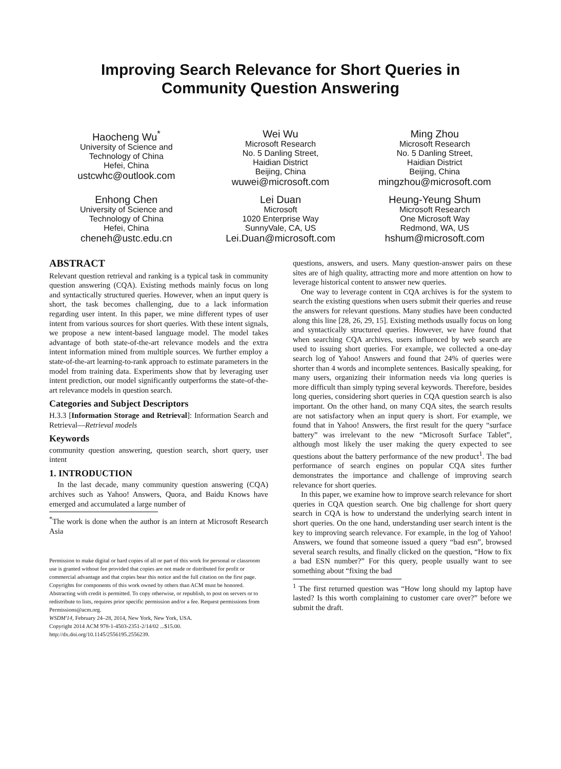Improving Search Relevance for Short Queries in
Community Question Answering
Haocheng Wu<sup>*</sup>
University of Science and
Technology of China
Hefei, China
ustcwhc@outlook.com
Wei Wu
Microsoft Research
No. 5 Danling Street,
Haidian District
Beijing, China
wuwei@microsoft.com
Ming Zhou
Microsoft Research
No. 5 Danling Street,
Haidian District
Beijing, China
mingzhou@microsoft.com
Enhong Chen
University of Science and
Technology of China
Hefei, China
cheneh@ustc.edu.cn
Lei Duan
Microsoft
1020 Enterprise Way
SunnyVale, CA, US
Lei.Duan@microsoft.com
Heung-Yeung Shum
Microsoft Research
One Microsoft Way
Redmond, WA, US
hshum@microsoft.com
ABSTRACT
Relevant question retrieval and ranking is a typical task in community question answering (CQA). Existing methods mainly focus on long and syntactically structured queries. However, when an input query is short, the task becomes challenging, due to a lack information regarding user intent. In this paper, we mine different types of user intent from various sources for short queries. With these intent signals, we propose a new intent-based language model. The model takes advantage of both state-of-the-art relevance models and the extra intent information mined from multiple sources. We further employ a state-of-the-art learning-to-rank approach to estimate parameters in the model from training data. Experiments show that by leveraging user intent prediction, our model significantly outperforms the state-of-the-art relevance models in question search.
Categories and Subject Descriptors
H.3.3 [Information Storage and Retrieval]: Information Search and Retrieval—Retrieval models
Keywords
community question answering, question search, short query, user intent
1. INTRODUCTION
In the last decade, many community question answering (CQA) archives such as Yahoo! Answers, Quora, and Baidu Knows have emerged and accumulated a large number of
<sup>*</sup> The work is done when the author is an intern at Microsoft Research Asia
Permission to make digital or hard copies of all or part of this work for personal or classroom use is granted without fee provided that copies are not made or distributed for profit or commercial advantage and that copies bear this notice and the full citation on the first page. Copyrights for components of this work owned by others than ACM must be honored. Abstracting with credit is permitted. To copy otherwise, or republish, to post on servers or to redistribute to lists, requires prior specific permission and/or a fee. Request permissions from Permissions@acm.org.
WSDM'14, February 24–28, 2014, New York, New York, USA.
Copyright 2014 ACM 978-1-4503-2351-2/14/02 ...$15.00.
http://dx.doi.org/10.1145/2556195.2556239.
questions, answers, and users. Many question-answer pairs on these sites are of high quality, attracting more and more attention on how to leverage historical content to answer new queries.
One way to leverage content in CQA archives is for the system to search the existing questions when users submit their queries and reuse the answers for relevant questions. Many studies have been conducted along this line [28, 26, 29, 15]. Existing methods usually focus on long and syntactically structured queries. However, we have found that when searching CQA archives, users influenced by web search are used to issuing short queries. For example, we collected a one-day search log of Yahoo! Answers and found that 24% of queries were shorter than 4 words and incomplete sentences. Basically speaking, for many users, organizing their information needs via long queries is more difficult than simply typing several keywords. Therefore, besides long queries, considering short queries in CQA question search is also important. On the other hand, on many CQA sites, the search results are not satisfactory when an input query is short. For example, we found that in Yahoo! Answers, the first result for the query “surface battery” was irrelevant to the new “Microsoft Surface Tablet”, although most likely the user making the query expected to see questions about the battery performance of the new product<sup>1</sup>. The bad performance of search engines on popular CQA sites further demonstrates the importance and challenge of improving search relevance for short queries.
In this paper, we examine how to improve search relevance for short queries in CQA question search. One big challenge for short query search in CQA is how to understand the underlying search intent in short queries. On the one hand, understanding user search intent is the key to improving search relevance. For example, in the log of Yahoo! Answers, we found that someone issued a query “bad esn”, browsed several search results, and finally clicked on the question, “How to fix a bad ESN number?” For this query, people usually want to see something about “fixing the bad
<sup>1</sup> The first returned question was “How long should my laptop have lasted? Is this worth complaining to customer care over?” before we submit the draft.